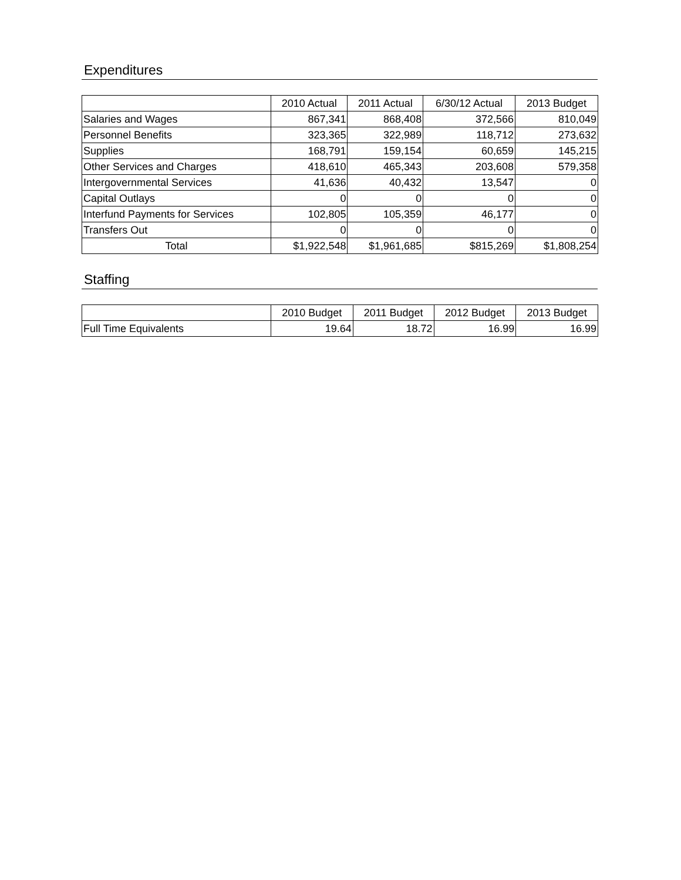Expenditures
| | 2010 Actual | 2011 Actual | 6/30/12 Actual | 2013 Budget |
| --- | --- | --- | --- | --- |
| Salaries and Wages | 867,341 | 868,408 | 372,566 | 810,049 |
| Personnel Benefits | 323,365 | 322,989 | 118,712 | 273,632 |
| Supplies | 168,791 | 159,154 | 60,659 | 145,215 |
| Other Services and Charges | 418,610 | 465,343 | 203,608 | 579,358 |
| Intergovernmental Services | 41,636 | 40,432 | 13,547 | 0 |
| Capital Outlays | 0 | 0 | 0 | 0 |
| Interfund Payments for Services | 102,805 | 105,359 | 46,177 | 0 |
| Transfers Out | 0 | 0 | 0 | 0 |
| Total | $1,922,548 | $1,961,685 | $815,269 | $1,808,254 |
Staffing
| | 2010 Budget | 2011 Budget | 2012 Budget | 2013 Budget |
| --- | --- | --- | --- | --- |
| Full Time Equivalents | 19.64 | 18.72 | 16.99 | 16.99 |